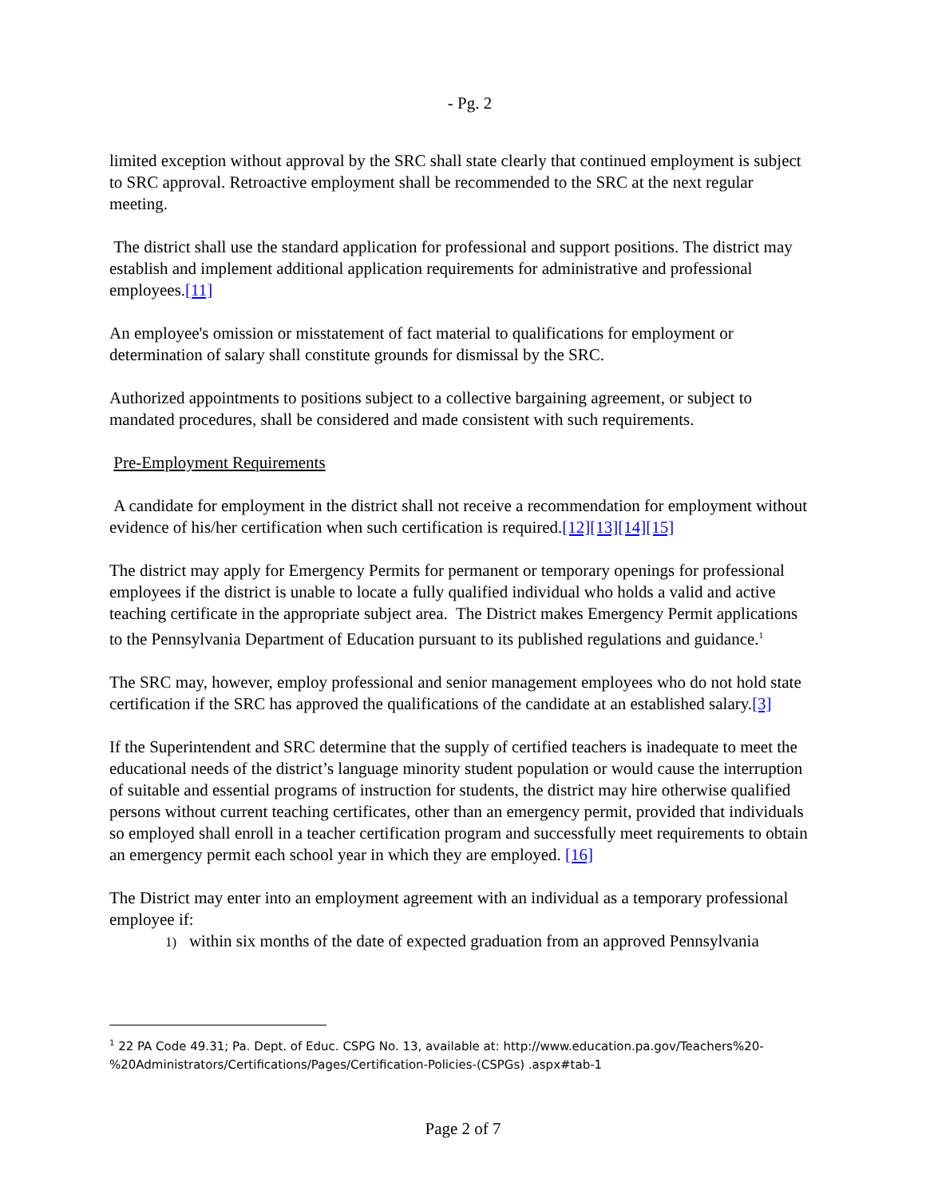- Pg. 2
limited exception without approval by the SRC shall state clearly that continued employment is subject to SRC approval. Retroactive employment shall be recommended to the SRC at the next regular meeting.
The district shall use the standard application for professional and support positions. The district may establish and implement additional application requirements for administrative and professional employees.[11]
An employee's omission or misstatement of fact material to qualifications for employment or determination of salary shall constitute grounds for dismissal by the SRC.
Authorized appointments to positions subject to a collective bargaining agreement, or subject to mandated procedures, shall be considered and made consistent with such requirements.
Pre-Employment Requirements
A candidate for employment in the district shall not receive a recommendation for employment without evidence of his/her certification when such certification is required.[12][13][14][15]
The district may apply for Emergency Permits for permanent or temporary openings for professional employees if the district is unable to locate a fully qualified individual who holds a valid and active teaching certificate in the appropriate subject area. The District makes Emergency Permit applications to the Pennsylvania Department of Education pursuant to its published regulations and guidance.<sup>1</sup>
The SRC may, however, employ professional and senior management employees who do not hold state certification if the SRC has approved the qualifications of the candidate at an established salary.[3]
If the Superintendent and SRC determine that the supply of certified teachers is inadequate to meet the educational needs of the district’s language minority student population or would cause the interruption of suitable and essential programs of instruction for students, the district may hire otherwise qualified persons without current teaching certificates, other than an emergency permit, provided that individuals so employed shall enroll in a teacher certification program and successfully meet requirements to obtain an emergency permit each school year in which they are employed. [16]
The District may enter into an employment agreement with an individual as a temporary professional employee if:
1) within six months of the date of expected graduation from an approved Pennsylvania
<sup>1</sup> 22 PA Code 49.31; Pa. Dept. of Educ. CSPG No. 13, available at: http://www.education.pa.gov/Teachers%20-%20Administrators/Certifications/Pages/Certification-Policies-(CSPGs) .aspx#tab-1
Page 2 of 7